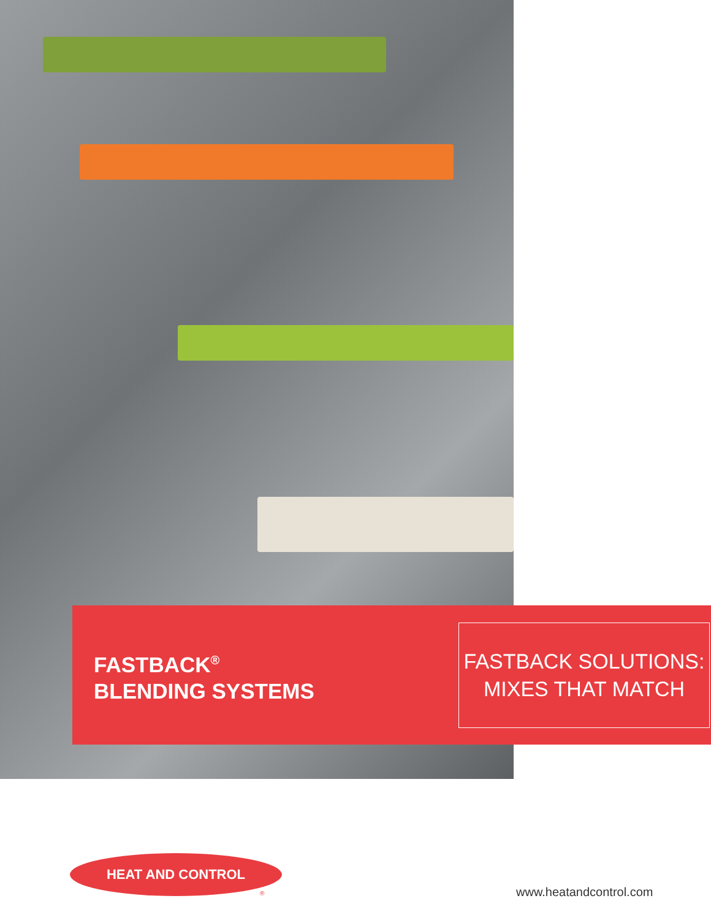FASTBACK<sup>®</sup>
BLENDING SYSTEMS
FASTBACK SOLUTIONS:
MIXES THAT MATCH
HEAT AND CONTROL
® www.heatandcontrol.com